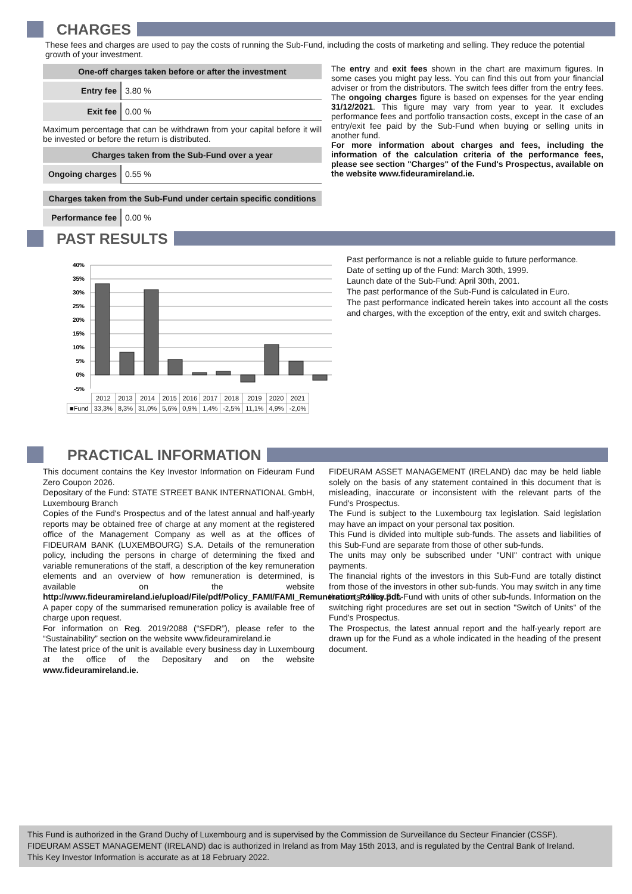CHARGES
These fees and charges are used to pay the costs of running the Sub-Fund, including the costs of marketing and selling. They reduce the potential growth of your investment.
One-off charges taken before or after the investment
Entry fee 3.80 %
Exit fee 0.00 %
Maximum percentage that can be withdrawn from your capital before it will be invested or before the return is distributed.
Charges taken from the Sub-Fund over a year
Ongoing charges
0.55 %
Charges taken from the Sub-Fund under certain specific conditions
Performance fee
0.00 %
The entry and exit fees shown in the chart are maximum figures. In some cases you might pay less. You can find this out from your financial adviser or from the distributors. The switch fees differ from the entry fees. The ongoing charges figure is based on expenses for the year ending 31/12/2021. This figure may vary from year to year. It excludes performance fees and portfolio transaction costs, except in the case of an entry/exit fee paid by the Sub-Fund when buying or selling units in another fund.
For more information about charges and fees, including the information of the calculation criteria of the performance fees, please see section "Charges" of the Fund's Prospectus, available on the website www.fideuramireland.ie.
PAST RESULTS
40%
35%
30%
25%
20%
15%
10%
5%
0%
-5%
| | 2012 | 2013 | 2014 | 2015 | 2016 | 2017 | 2018 | 2019 | 2020 | 2021 |
| ■Fund | 33,3% | 8,3% | 31,0% | 5,6% | 0,9% | 1,4% | -2,5% | 11,1% | 4,9% | -2,0% |
Past performance is not a reliable guide to future performance.
Date of setting up of the Fund: March 30th, 1999.
Launch date of the Sub-Fund: April 30th, 2001.
The past performance of the Sub-Fund is calculated in Euro.
The past performance indicated herein takes into account all the costs and charges, with the exception of the entry, exit and switch charges.
PRACTICAL INFORMATION
This document contains the Key Investor Information on Fideuram Fund Zero Coupon 2026.
Depositary of the Fund: STATE STREET BANK INTERNATIONAL GmbH, Luxembourg Branch
Copies of the Fund's Prospectus and of the latest annual and half-yearly reports may be obtained free of charge at any moment at the registered office of the Management Company as well as at the offices of FIDEURAM BANK (LUXEMBOURG) S.A. Details of the remuneration policy, including the persons in charge of determining the fixed and variable remunerations of the staff, a description of the key remuneration elements and an overview of how remuneration is determined, is available on the website http://www.fideuramireland.ie/upload/File/pdf/Policy_FAMI/FAMI_Remuneration_Policy.pdf.
A paper copy of the summarised remuneration policy is available free of charge upon request.
For information on Reg. 2019/2088 (“SFDR”), please refer to the “Sustainability” section on the website www.fideuramireland.ie
The latest price of the unit is available every business day in Luxembourg at the office of the Depositary and on the website www.fideuramireland.ie.
FIDEURAM ASSET MANAGEMENT (IRELAND) dac may be held liable solely on the basis of any statement contained in this document that is misleading, inaccurate or inconsistent with the relevant parts of the Fund's Prospectus.
The Fund is subject to the Luxembourg tax legislation. Said legislation may have an impact on your personal tax position.
This Fund is divided into multiple sub-funds. The assets and liabilities of this Sub-Fund are separate from those of other sub-funds.
The units may only be subscribed under "UNI" contract with unique payments.
The financial rights of the investors in this Sub-Fund are totally distinct from those of the investors in other sub-funds. You may switch in any time the units of the Sub-Fund with units of other sub-funds. Information on the switching right procedures are set out in section "Switch of Units" of the Fund's Prospectus.
The Prospectus, the latest annual report and the half-yearly report are drawn up for the Fund as a whole indicated in the heading of the present document.
This Fund is authorized in the Grand Duchy of Luxembourg and is supervised by the Commission de Surveillance du Secteur Financier (CSSF).
FIDEURAM ASSET MANAGEMENT (IRELAND) dac is authorized in Ireland as from May 15th 2013, and is regulated by the Central Bank of Ireland.
This Key Investor Information is accurate as at 18 February 2022.